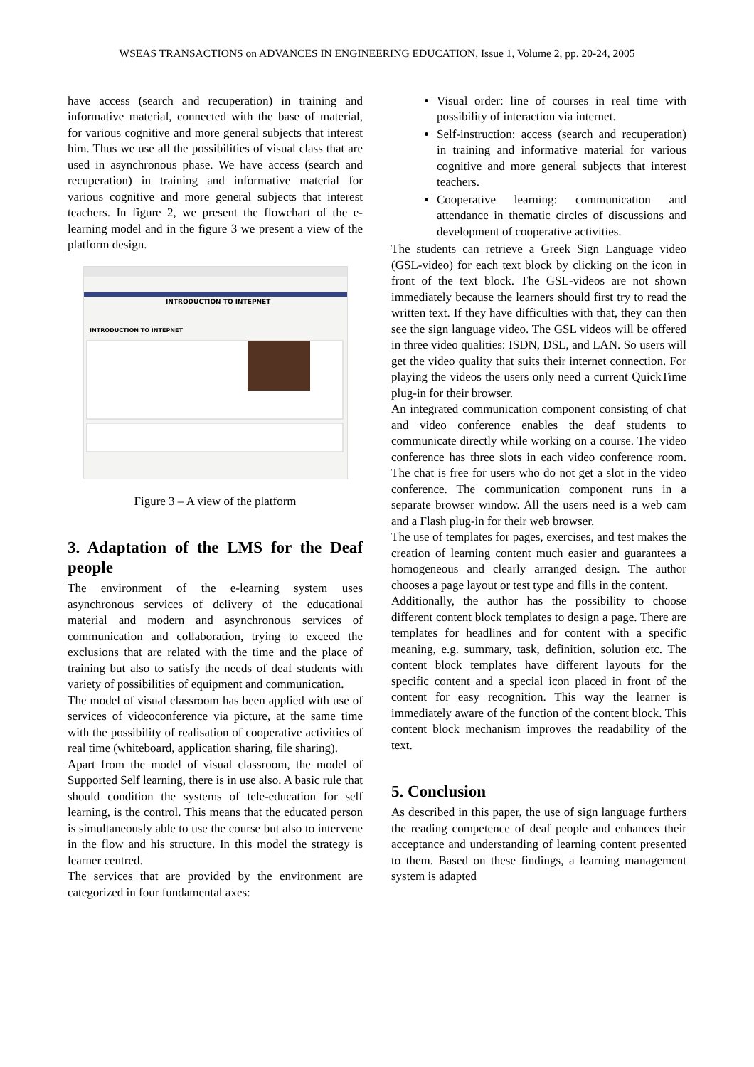WSEAS TRANSACTIONS on ADVANCES IN ENGINEERING EDUCATION, Issue 1, Volume 2, pp. 20-24, 2005
have access (search and recuperation) in training and informative material, connected with the base of material, for various cognitive and more general subjects that interest him. Thus we use all the possibilities of visual class that are used in asynchronous phase. We have access (search and recuperation) in training and informative material for various cognitive and more general subjects that interest teachers. In figure 2, we present the flowchart of the e-learning model and in the figure 3 we present a view of the platform design.
INTRODUCTION TO INTEPNET
INTRODUCTION TO INTEPNET
Figure 3 – A view of the platform
3. Adaptation of the LMS for the Deaf people
The environment of the e-learning system uses asynchronous services of delivery of the educational material and modern and asynchronous services of communication and collaboration, trying to exceed the exclusions that are related with the time and the place of training but also to satisfy the needs of deaf students with variety of possibilities of equipment and communication.
The model of visual classroom has been applied with use of services of videoconference via picture, at the same time with the possibility of realisation of cooperative activities of real time (whiteboard, application sharing, file sharing).
Apart from the model of visual classroom, the model of Supported Self learning, there is in use also. A basic rule that should condition the systems of tele-education for self learning, is the control. This means that the educated person is simultaneously able to use the course but also to intervene in the flow and his structure. In this model the strategy is learner centred.
The services that are provided by the environment are categorized in four fundamental axes:
Visual order: line of courses in real time with possibility of interaction via internet.
Self-instruction: access (search and recuperation) in training and informative material for various cognitive and more general subjects that interest teachers.
Cooperative learning: communication and attendance in thematic circles of discussions and development of cooperative activities.
The students can retrieve a Greek Sign Language video (GSL-video) for each text block by clicking on the icon in front of the text block. The GSL-videos are not shown immediately because the learners should first try to read the written text. If they have difficulties with that, they can then see the sign language video. The GSL videos will be offered in three video qualities: ISDN, DSL, and LAN. So users will get the video quality that suits their internet connection. For playing the videos the users only need a current QuickTime plug-in for their browser.
An integrated communication component consisting of chat and video conference enables the deaf students to communicate directly while working on a course. The video conference has three slots in each video conference room. The chat is free for users who do not get a slot in the video conference. The communication component runs in a separate browser window. All the users need is a web cam and a Flash plug-in for their web browser.
The use of templates for pages, exercises, and test makes the creation of learning content much easier and guarantees a homogeneous and clearly arranged design. The author chooses a page layout or test type and fills in the content.
Additionally, the author has the possibility to choose different content block templates to design a page. There are templates for headlines and for content with a specific meaning, e.g. summary, task, definition, solution etc. The content block templates have different layouts for the specific content and a special icon placed in front of the content for easy recognition. This way the learner is immediately aware of the function of the content block. This content block mechanism improves the readability of the text.
5. Conclusion
As described in this paper, the use of sign language furthers the reading competence of deaf people and enhances their acceptance and understanding of learning content presented to them. Based on these findings, a learning management system is adapted